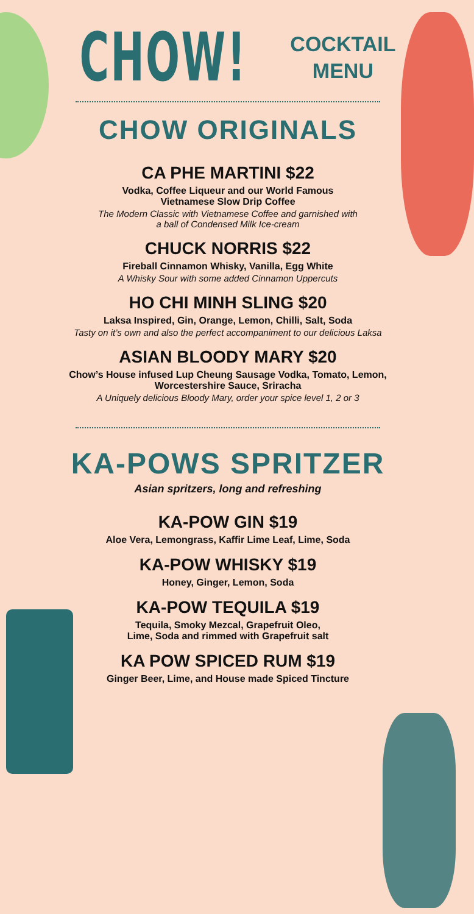CHOW!
COCKTAIL
MENU
CHOW ORIGINALS
CA PHE MARTINI $22
Vodka, Coffee Liqueur and our World Famous
Vietnamese Slow Drip Coffee
The Modern Classic with Vietnamese Coffee and garnished with
a ball of Condensed Milk Ice-cream
CHUCK NORRIS $22
Fireball Cinnamon Whisky, Vanilla, Egg White
A Whisky Sour with some added Cinnamon Uppercuts
HO CHI MINH SLING $20
Laksa Inspired, Gin, Orange, Lemon, Chilli, Salt, Soda
Tasty on it’s own and also the perfect accompaniment to our delicious Laksa
ASIAN BLOODY MARY $20
Chow’s House infused Lup Cheung Sausage Vodka, Tomato, Lemon,
Worcestershire Sauce, Sriracha
A Uniquely delicious Bloody Mary, order your spice level 1, 2 or 3
KA-POWS SPRITZER
Asian spritzers, long and refreshing
KA-POW GIN $19
Aloe Vera, Lemongrass, Kaffir Lime Leaf, Lime, Soda
KA-POW WHISKY $19
Honey, Ginger, Lemon, Soda
KA-POW TEQUILA $19
Tequila, Smoky Mezcal, Grapefruit Oleo,
Lime, Soda and rimmed with Grapefruit salt
KA POW SPICED RUM $19
Ginger Beer, Lime, and House made Spiced Tincture